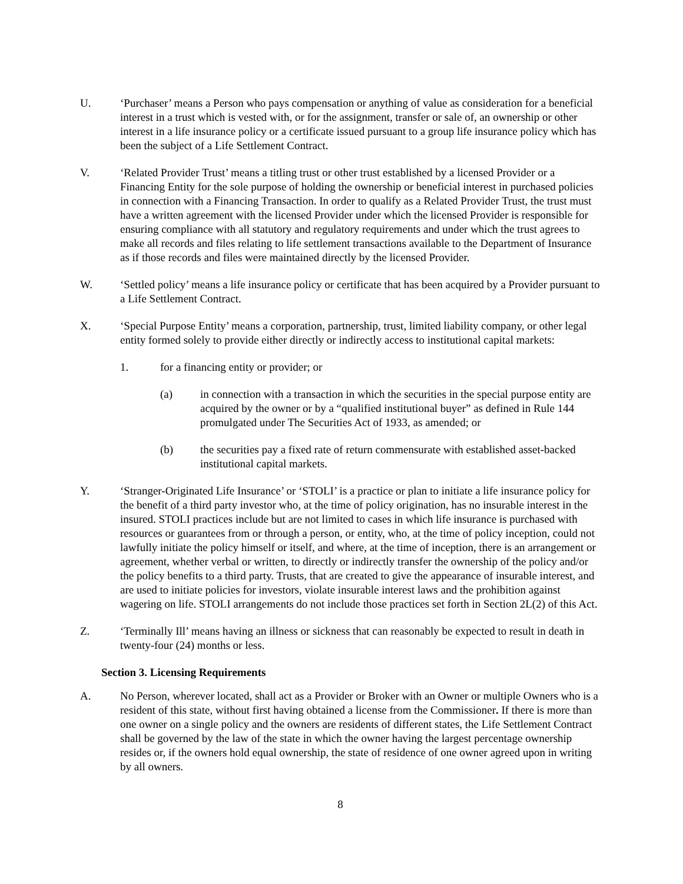U. ‘Purchaser’ means a Person who pays compensation or anything of value as consideration for a beneficial interest in a trust which is vested with, or for the assignment, transfer or sale of, an ownership or other interest in a life insurance policy or a certificate issued pursuant to a group life insurance policy which has been the subject of a Life Settlement Contract.
V. ‘Related Provider Trust’ means a titling trust or other trust established by a licensed Provider or a Financing Entity for the sole purpose of holding the ownership or beneficial interest in purchased policies in connection with a Financing Transaction. In order to qualify as a Related Provider Trust, the trust must have a written agreement with the licensed Provider under which the licensed Provider is responsible for ensuring compliance with all statutory and regulatory requirements and under which the trust agrees to make all records and files relating to life settlement transactions available to the Department of Insurance as if those records and files were maintained directly by the licensed Provider.
W. ‘Settled policy’ means a life insurance policy or certificate that has been acquired by a Provider pursuant to a Life Settlement Contract.
X. ‘Special Purpose Entity’ means a corporation, partnership, trust, limited liability company, or other legal entity formed solely to provide either directly or indirectly access to institutional capital markets:
1. for a financing entity or provider; or
(a) in connection with a transaction in which the securities in the special purpose entity are acquired by the owner or by a “qualified institutional buyer” as defined in Rule 144 promulgated under The Securities Act of 1933, as amended; or
(b) the securities pay a fixed rate of return commensurate with established asset-backed institutional capital markets.
Y. ‘Stranger-Originated Life Insurance’ or ‘STOLI’ is a practice or plan to initiate a life insurance policy for the benefit of a third party investor who, at the time of policy origination, has no insurable interest in the insured. STOLI practices include but are not limited to cases in which life insurance is purchased with resources or guarantees from or through a person, or entity, who, at the time of policy inception, could not lawfully initiate the policy himself or itself, and where, at the time of inception, there is an arrangement or agreement, whether verbal or written, to directly or indirectly transfer the ownership of the policy and/or the policy benefits to a third party. Trusts, that are created to give the appearance of insurable interest, and are used to initiate policies for investors, violate insurable interest laws and the prohibition against wagering on life. STOLI arrangements do not include those practices set forth in Section 2L(2) of this Act.
Z. ‘Terminally Ill’ means having an illness or sickness that can reasonably be expected to result in death in twenty-four (24) months or less.
Section 3. Licensing Requirements
A. No Person, wherever located, shall act as a Provider or Broker with an Owner or multiple Owners who is a resident of this state, without first having obtained a license from the Commissioner. If there is more than one owner on a single policy and the owners are residents of different states, the Life Settlement Contract shall be governed by the law of the state in which the owner having the largest percentage ownership resides or, if the owners hold equal ownership, the state of residence of one owner agreed upon in writing by all owners.
8